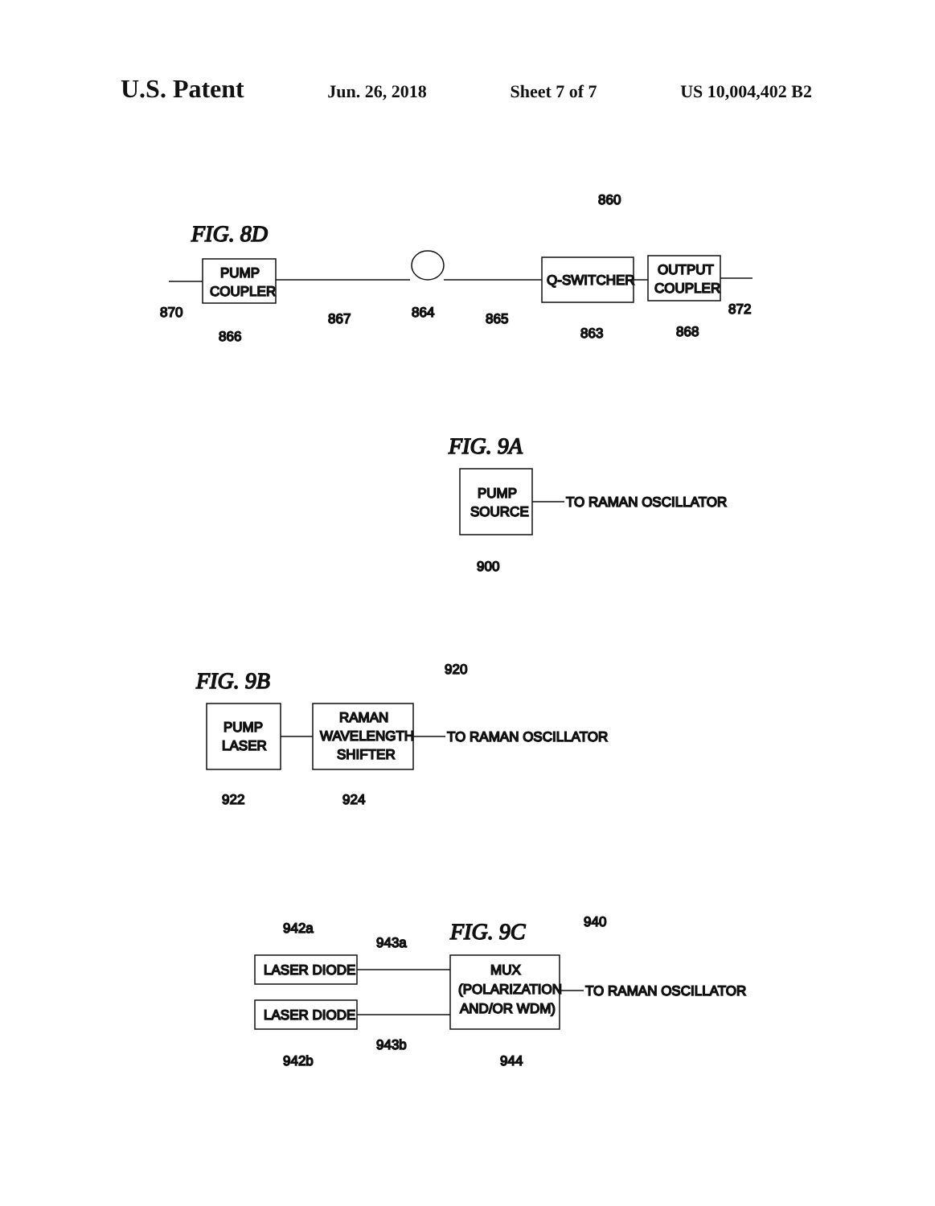U.S. Patent Jun. 26, 2018 Sheet 7 of 7 US 10,004,402 B2
FIG. 8D
860
PUMP
COUPLER
Q-SWITCHER
OUTPUT
COUPLER
870
866
867
864
865
863
868
872
FIG. 9A
PUMP
SOURCE
TO RAMAN OSCILLATOR
900
FIG. 9B
920
PUMP
LASER
RAMAN
WAVELENGTH
SHIFTER
TO RAMAN OSCILLATOR
922
924
942a
943a
FIG. 9C
940
LASER DIODE
LASER DIODE
MUX
(POLARIZATION
AND/OR WDM)
TO RAMAN OSCILLATOR
942b
943b
944